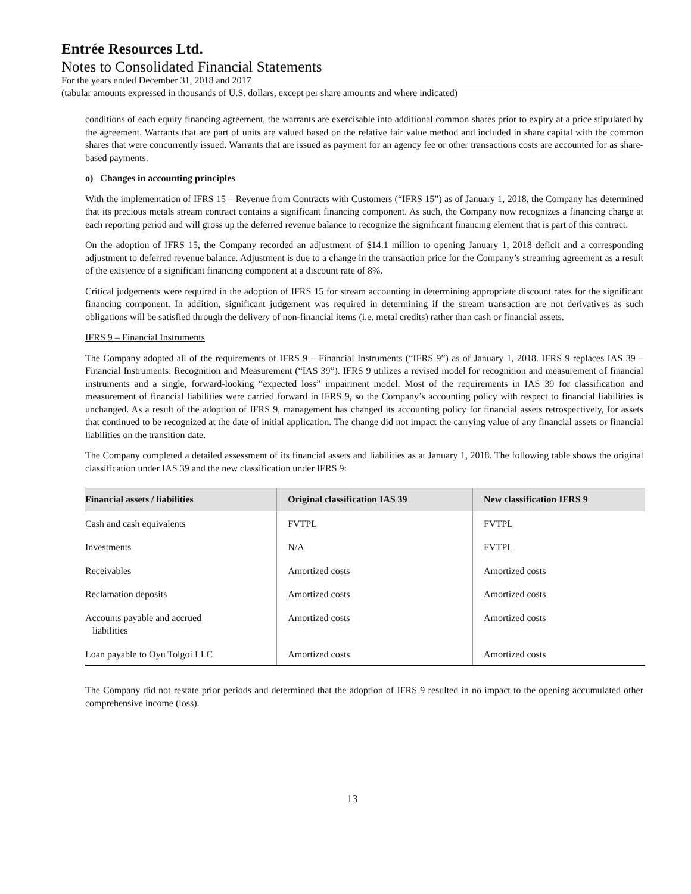Entrée Resources Ltd.
Notes to Consolidated Financial Statements
For the years ended December 31, 2018 and 2017
(tabular amounts expressed in thousands of U.S. dollars, except per share amounts and where indicated)
conditions of each equity financing agreement, the warrants are exercisable into additional common shares prior to expiry at a price stipulated by the agreement. Warrants that are part of units are valued based on the relative fair value method and included in share capital with the common shares that were concurrently issued. Warrants that are issued as payment for an agency fee or other transactions costs are accounted for as share-based payments.
o) Changes in accounting principles
With the implementation of IFRS 15 – Revenue from Contracts with Customers (“IFRS 15”) as of January 1, 2018, the Company has determined that its precious metals stream contract contains a significant financing component. As such, the Company now recognizes a financing charge at each reporting period and will gross up the deferred revenue balance to recognize the significant financing element that is part of this contract.
On the adoption of IFRS 15, the Company recorded an adjustment of $14.1 million to opening January 1, 2018 deficit and a corresponding adjustment to deferred revenue balance. Adjustment is due to a change in the transaction price for the Company’s streaming agreement as a result of the existence of a significant financing component at a discount rate of 8%.
Critical judgements were required in the adoption of IFRS 15 for stream accounting in determining appropriate discount rates for the significant financing component. In addition, significant judgement was required in determining if the stream transaction are not derivatives as such obligations will be satisfied through the delivery of non-financial items (i.e. metal credits) rather than cash or financial assets.
IFRS 9 – Financial Instruments
The Company adopted all of the requirements of IFRS 9 – Financial Instruments (“IFRS 9”) as of January 1, 2018. IFRS 9 replaces IAS 39 – Financial Instruments: Recognition and Measurement (“IAS 39”). IFRS 9 utilizes a revised model for recognition and measurement of financial instruments and a single, forward-looking “expected loss” impairment model. Most of the requirements in IAS 39 for classification and measurement of financial liabilities were carried forward in IFRS 9, so the Company’s accounting policy with respect to financial liabilities is unchanged. As a result of the adoption of IFRS 9, management has changed its accounting policy for financial assets retrospectively, for assets that continued to be recognized at the date of initial application. The change did not impact the carrying value of any financial assets or financial liabilities on the transition date.
The Company completed a detailed assessment of its financial assets and liabilities as at January 1, 2018. The following table shows the original classification under IAS 39 and the new classification under IFRS 9:
| Financial assets / liabilities | Original classification IAS 39 | New classification IFRS 9 |
| --- | --- | --- |
| Cash and cash equivalents | FVTPL | FVTPL |
| Investments | N/A | FVTPL |
| Receivables | Amortized costs | Amortized costs |
| Reclamation deposits | Amortized costs | Amortized costs |
| Accounts payable and accrued liabilities | Amortized costs | Amortized costs |
| Loan payable to Oyu Tolgoi LLC | Amortized costs | Amortized costs |
The Company did not restate prior periods and determined that the adoption of IFRS 9 resulted in no impact to the opening accumulated other comprehensive income (loss).
13